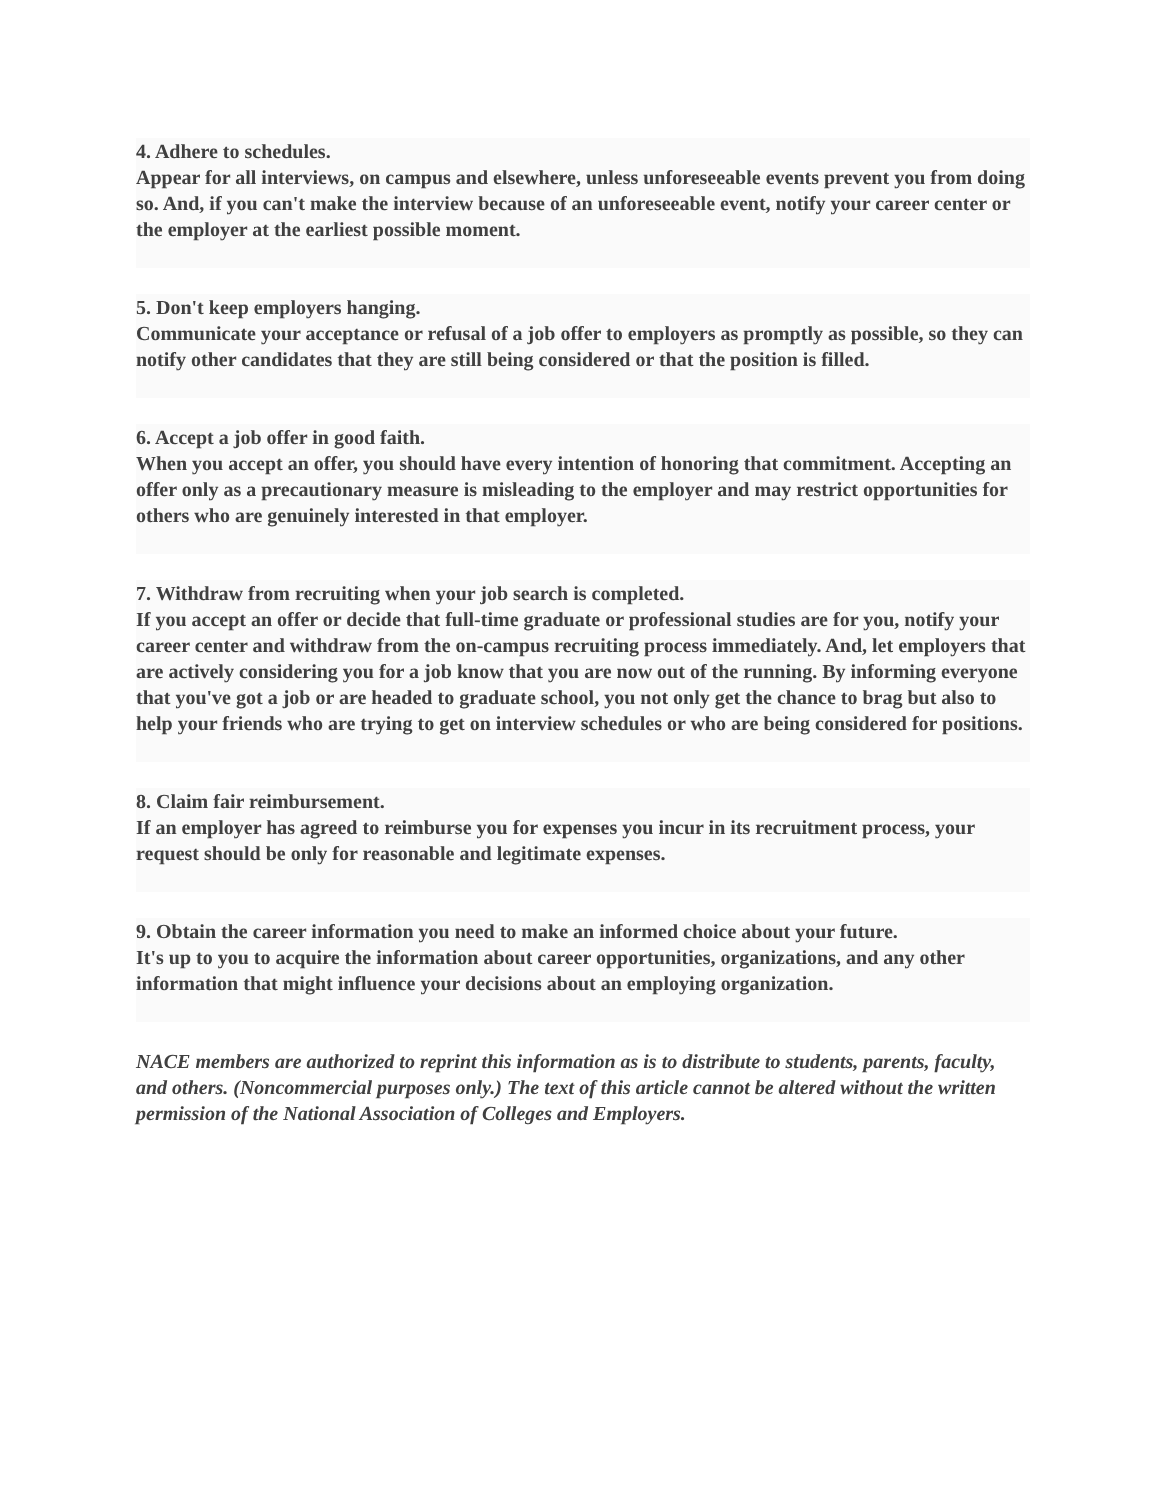4. Adhere to schedules.
Appear for all interviews, on campus and elsewhere, unless unforeseeable events prevent you from doing so. And, if you can't make the interview because of an unforeseeable event, notify your career center or the employer at the earliest possible moment.
5. Don't keep employers hanging.
Communicate your acceptance or refusal of a job offer to employers as promptly as possible, so they can notify other candidates that they are still being considered or that the position is filled.
6. Accept a job offer in good faith.
When you accept an offer, you should have every intention of honoring that commitment. Accepting an offer only as a precautionary measure is misleading to the employer and may restrict opportunities for others who are genuinely interested in that employer.
7. Withdraw from recruiting when your job search is completed.
If you accept an offer or decide that full-time graduate or professional studies are for you, notify your career center and withdraw from the on-campus recruiting process immediately. And, let employers that are actively considering you for a job know that you are now out of the running. By informing everyone that you've got a job or are headed to graduate school, you not only get the chance to brag but also to help your friends who are trying to get on interview schedules or who are being considered for positions.
8. Claim fair reimbursement.
If an employer has agreed to reimburse you for expenses you incur in its recruitment process, your request should be only for reasonable and legitimate expenses.
9. Obtain the career information you need to make an informed choice about your future.
It's up to you to acquire the information about career opportunities, organizations, and any other information that might influence your decisions about an employing organization.
NACE members are authorized to reprint this information as is to distribute to students, parents, faculty, and others. (Noncommercial purposes only.) The text of this article cannot be altered without the written permission of the National Association of Colleges and Employers.